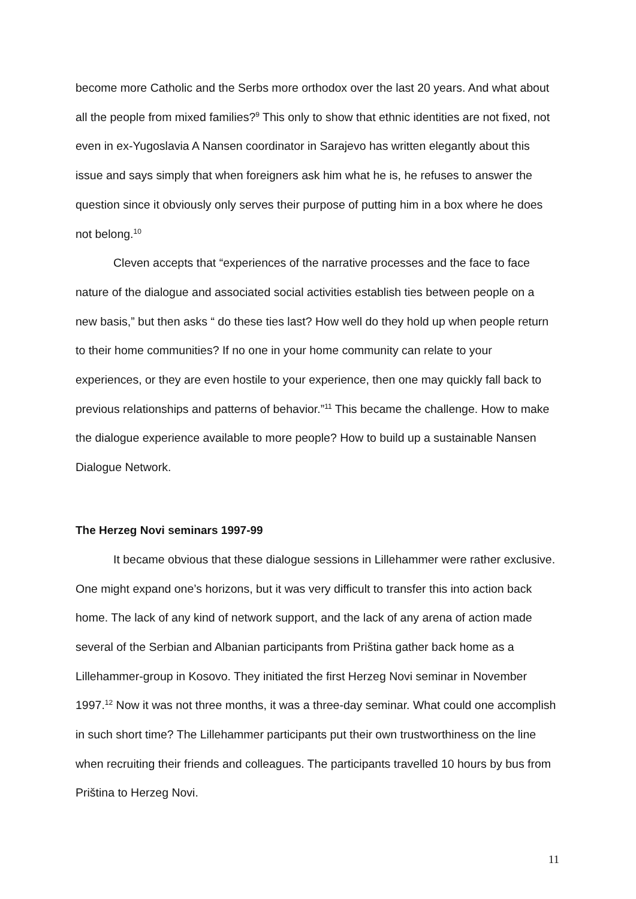become more Catholic and the Serbs more orthodox over the last 20 years. And what about all the people from mixed families?<sup>9</sup> This only to show that ethnic identities are not fixed, not even in ex-Yugoslavia A Nansen coordinator in Sarajevo has written elegantly about this issue and says simply that when foreigners ask him what he is, he refuses to answer the question since it obviously only serves their purpose of putting him in a box where he does not belong.<sup>10</sup>
Cleven accepts that “experiences of the narrative processes and the face to face nature of the dialogue and associated social activities establish ties between people on a new basis,” but then asks “ do these ties last? How well do they hold up when people return to their home communities? If no one in your home community can relate to your experiences, or they are even hostile to your experience, then one may quickly fall back to previous relationships and patterns of behavior.”<sup>11</sup> This became the challenge. How to make the dialogue experience available to more people? How to build up a sustainable Nansen Dialogue Network.
The Herzeg Novi seminars 1997-99
It became obvious that these dialogue sessions in Lillehammer were rather exclusive. One might expand one’s horizons, but it was very difficult to transfer this into action back home. The lack of any kind of network support, and the lack of any arena of action made several of the Serbian and Albanian participants from Priština gather back home as a Lillehammer-group in Kosovo. They initiated the first Herzeg Novi seminar in November 1997.<sup>12</sup> Now it was not three months, it was a three-day seminar. What could one accomplish in such short time? The Lillehammer participants put their own trustworthiness on the line when recruiting their friends and colleagues. The participants travelled 10 hours by bus from Priština to Herzeg Novi.
11